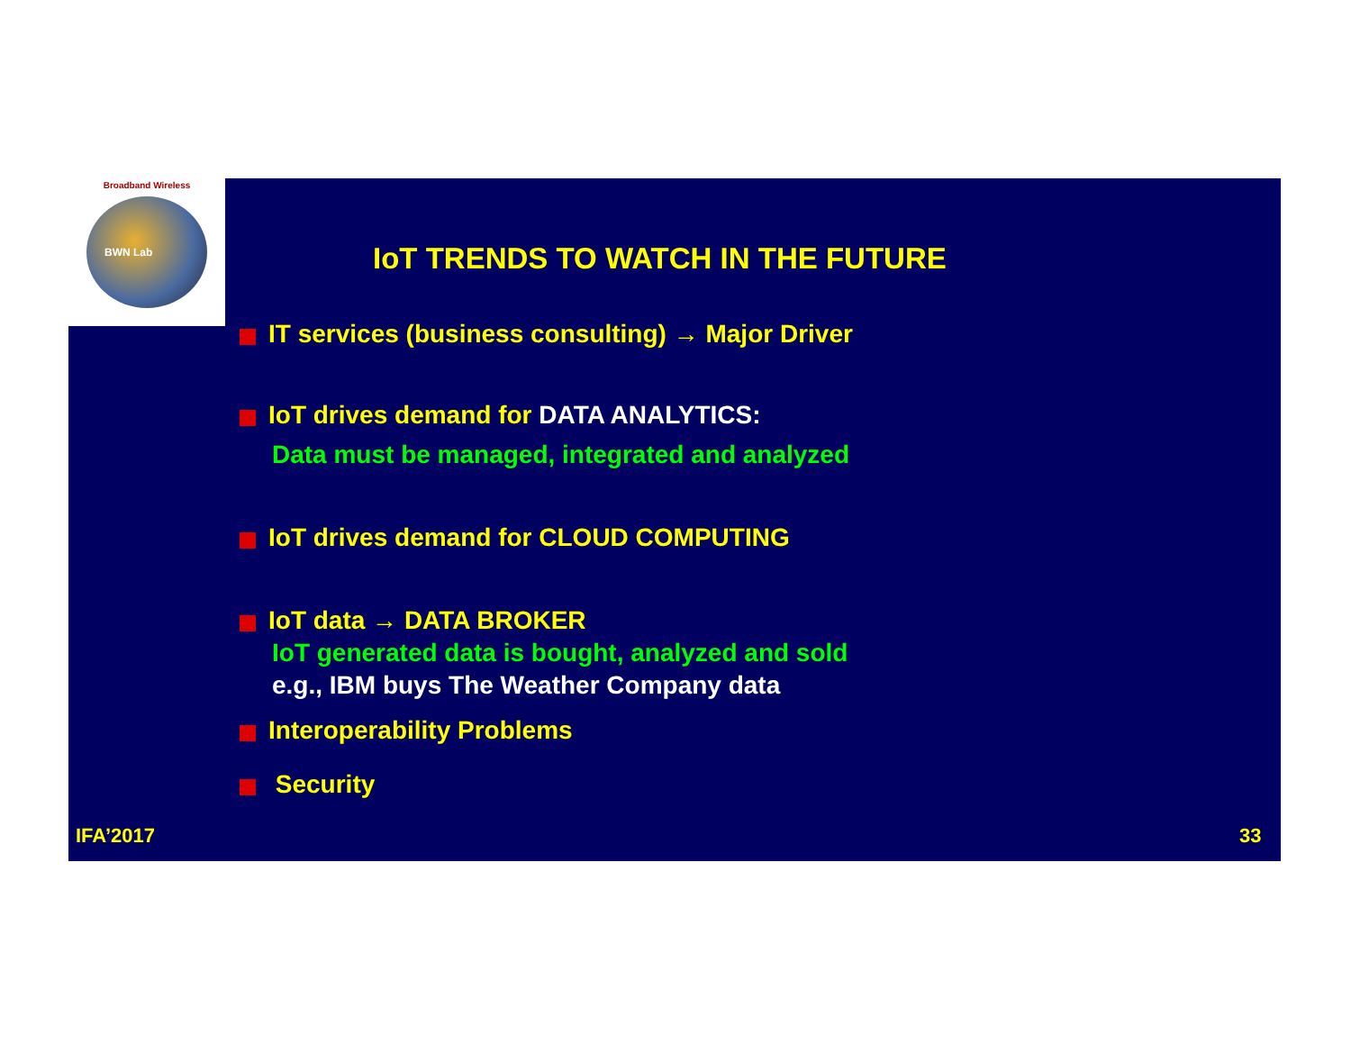Broadband Wireless
BWN Lab
IoT TRENDS TO WATCH IN THE FUTURE
IT services (business consulting) → Major Driver
IoT drives demand for DATA ANALYTICS:
Data must be managed, integrated and analyzed
IoT drives demand for CLOUD COMPUTING
IoT data → DATA BROKER
IoT generated data is bought, analyzed and sold
e.g., IBM buys The Weather Company data
Interoperability Problems
Security
IFA’2017 33